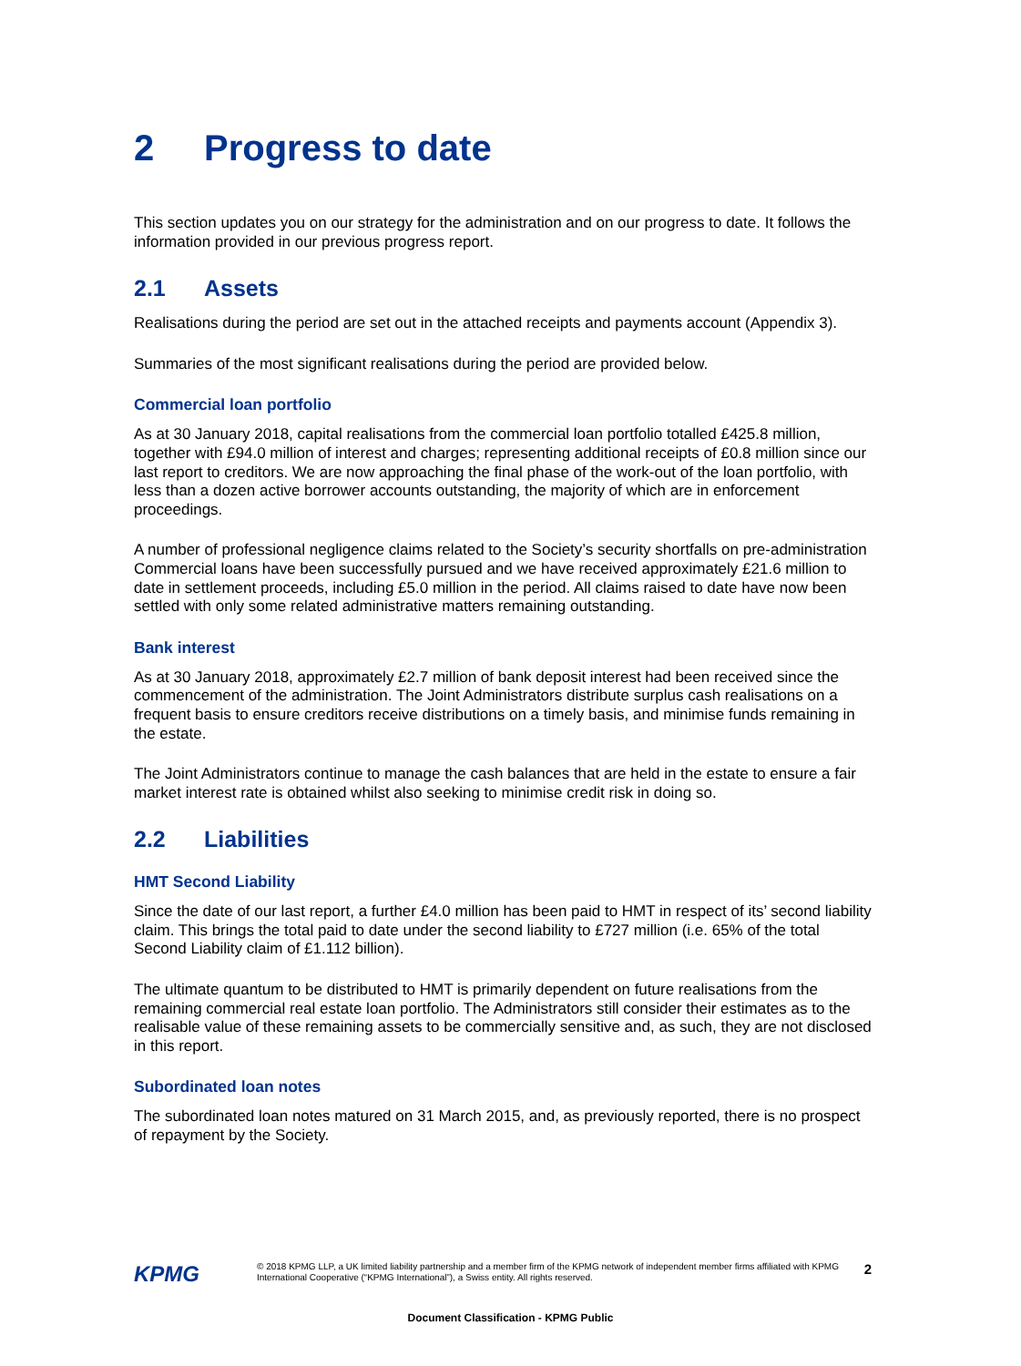2 Progress to date
This section updates you on our strategy for the administration and on our progress to date. It follows the information provided in our previous progress report.
2.1 Assets
Realisations during the period are set out in the attached receipts and payments account (Appendix 3).
Summaries of the most significant realisations during the period are provided below.
Commercial loan portfolio
As at 30 January 2018, capital realisations from the commercial loan portfolio totalled £425.8 million, together with £94.0 million of interest and charges; representing additional receipts of £0.8 million since our last report to creditors. We are now approaching the final phase of the work-out of the loan portfolio, with less than a dozen active borrower accounts outstanding, the majority of which are in enforcement proceedings.
A number of professional negligence claims related to the Society’s security shortfalls on pre-administration Commercial loans have been successfully pursued and we have received approximately £21.6 million to date in settlement proceeds, including £5.0 million in the period. All claims raised to date have now been settled with only some related administrative matters remaining outstanding.
Bank interest
As at 30 January 2018, approximately £2.7 million of bank deposit interest had been received since the commencement of the administration. The Joint Administrators distribute surplus cash realisations on a frequent basis to ensure creditors receive distributions on a timely basis, and minimise funds remaining in the estate.
The Joint Administrators continue to manage the cash balances that are held in the estate to ensure a fair market interest rate is obtained whilst also seeking to minimise credit risk in doing so.
2.2 Liabilities
HMT Second Liability
Since the date of our last report, a further £4.0 million has been paid to HMT in respect of its’ second liability claim. This brings the total paid to date under the second liability to £727 million (i.e. 65% of the total Second Liability claim of £1.112 billion).
The ultimate quantum to be distributed to HMT is primarily dependent on future realisations from the remaining commercial real estate loan portfolio. The Administrators still consider their estimates as to the realisable value of these remaining assets to be commercially sensitive and, as such, they are not disclosed in this report.
Subordinated loan notes
The subordinated loan notes matured on 31 March 2015, and, as previously reported, there is no prospect of repayment by the Society.
KPMG
© 2018 KPMG LLP, a UK limited liability partnership and a member firm of the KPMG network of independent member firms affiliated with KPMG International Cooperative (“KPMG International”), a Swiss entity. All rights reserved.
2
Document Classification - KPMG Public